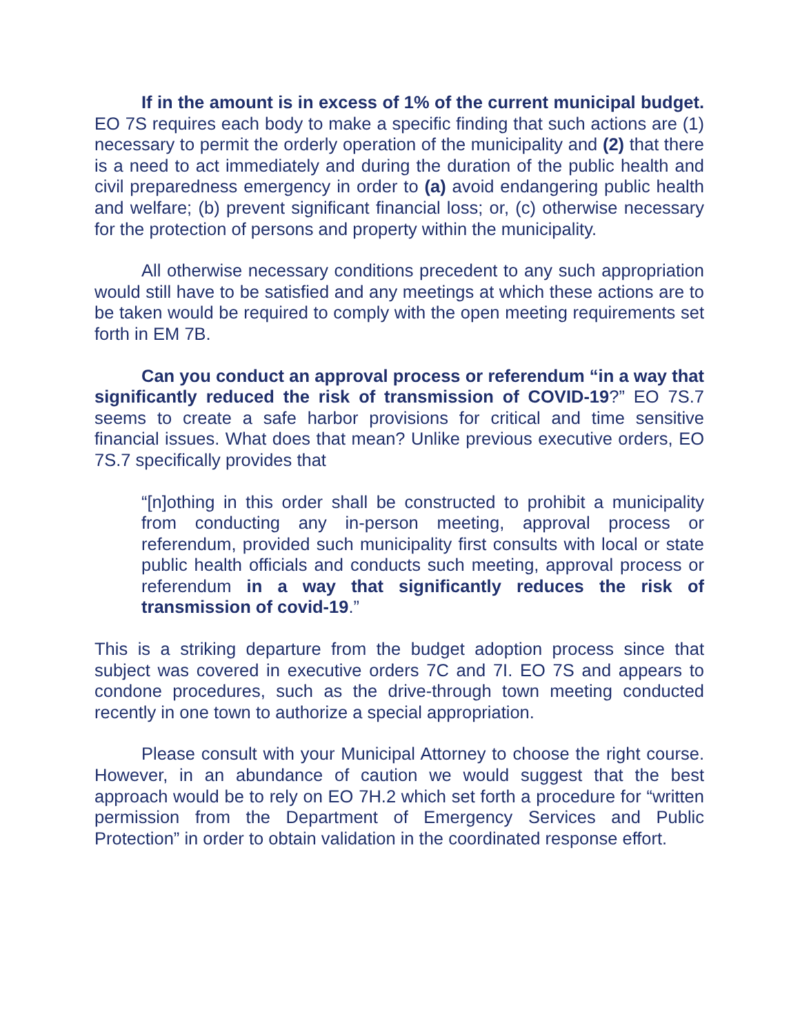If in the amount is in excess of 1% of the current municipal budget. EO 7S requires each body to make a specific finding that such actions are (1) necessary to permit the orderly operation of the municipality and (2) that there is a need to act immediately and during the duration of the public health and civil preparedness emergency in order to (a) avoid endangering public health and welfare; (b) prevent significant financial loss; or, (c) otherwise necessary for the protection of persons and property within the municipality.
All otherwise necessary conditions precedent to any such appropriation would still have to be satisfied and any meetings at which these actions are to be taken would be required to comply with the open meeting requirements set forth in EM 7B.
Can you conduct an approval process or referendum “in a way that significantly reduced the risk of transmission of COVID-19?” EO 7S.7 seems to create a safe harbor provisions for critical and time sensitive financial issues. What does that mean? Unlike previous executive orders, EO 7S.7 specifically provides that
“[n]othing in this order shall be constructed to prohibit a municipality from conducting any in-person meeting, approval process or referendum, provided such municipality first consults with local or state public health officials and conducts such meeting, approval process or referendum in a way that significantly reduces the risk of transmission of covid-19.”
This is a striking departure from the budget adoption process since that subject was covered in executive orders 7C and 7I. EO 7S and appears to condone procedures, such as the drive-through town meeting conducted recently in one town to authorize a special appropriation.
Please consult with your Municipal Attorney to choose the right course. However, in an abundance of caution we would suggest that the best approach would be to rely on EO 7H.2 which set forth a procedure for “written permission from the Department of Emergency Services and Public Protection” in order to obtain validation in the coordinated response effort.